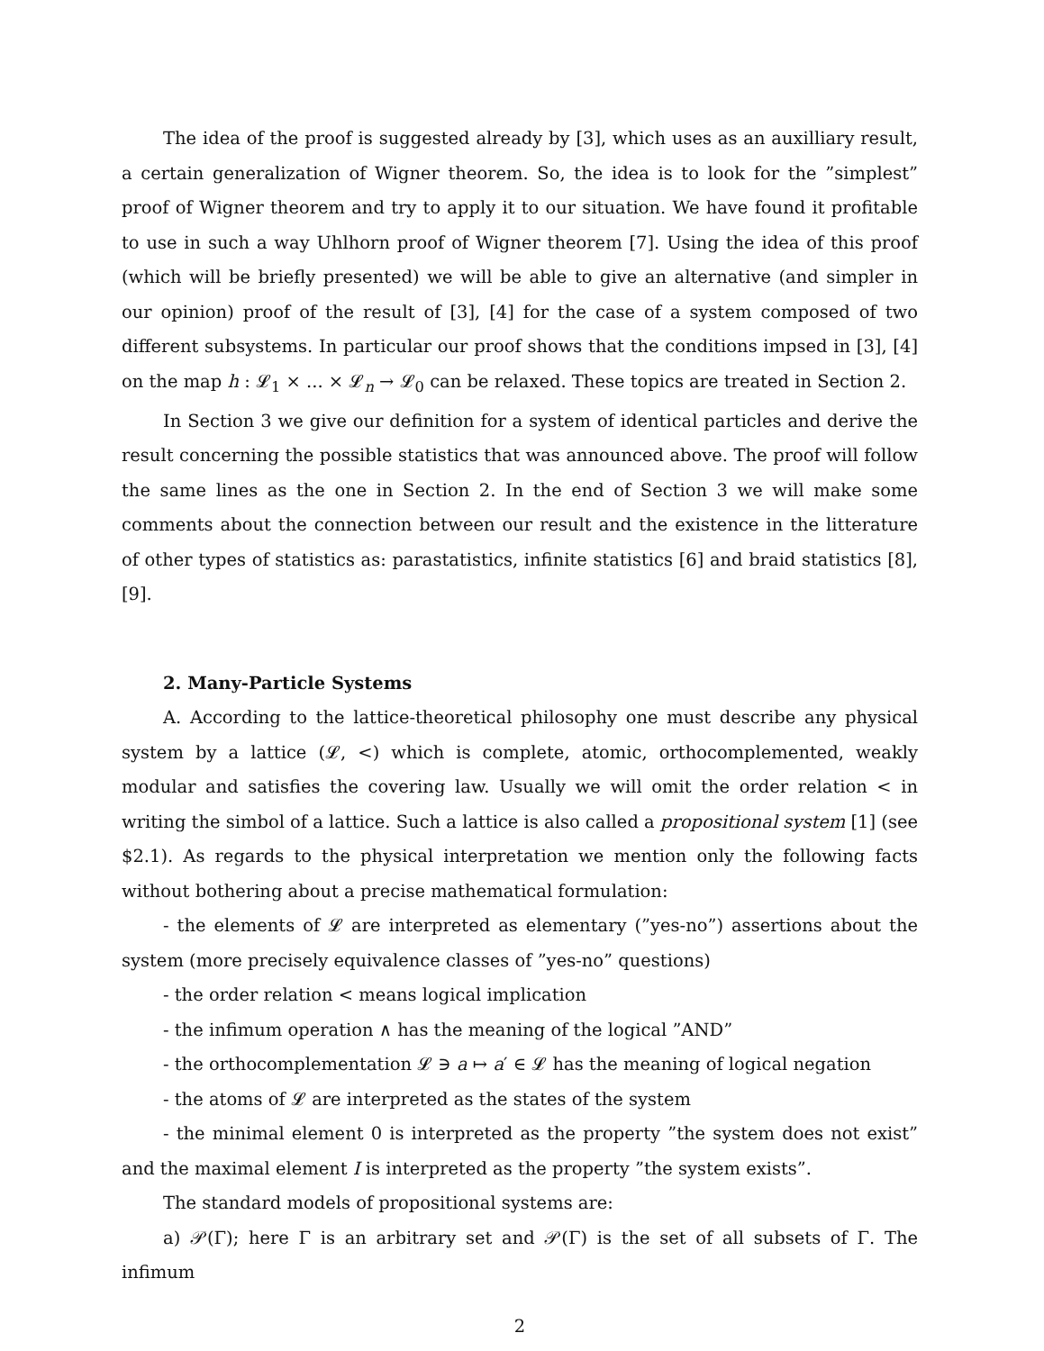The idea of the proof is suggested already by [3], which uses as an auxilliary result, a certain generalization of Wigner theorem. So, the idea is to look for the ”simplest” proof of Wigner theorem and try to apply it to our situation. We have found it profitable to use in such a way Uhlhorn proof of Wigner theorem [7]. Using the idea of this proof (which will be briefly presented) we will be able to give an alternative (and simpler in our opinion) proof of the result of [3], [4] for the case of a system composed of two different subsystems. In particular our proof shows that the conditions impsed in [3], [4] on the map h : 𝓛<sub>1</sub> × ... × 𝓛<sub>n</sub> → 𝓛<sub>0</sub> can be relaxed. These topics are treated in Section 2.
In Section 3 we give our definition for a system of identical particles and derive the result concerning the possible statistics that was announced above. The proof will follow the same lines as the one in Section 2. In the end of Section 3 we will make some comments about the connection between our result and the existence in the litterature of other types of statistics as: parastatistics, infinite statistics [6] and braid statistics [8], [9].
2. Many-Particle Systems
A. According to the lattice-theoretical philosophy one must describe any physical system by a lattice (𝓛, <) which is complete, atomic, orthocomplemented, weakly modular and satisfies the covering law. Usually we will omit the order relation < in writing the simbol of a lattice. Such a lattice is also called a propositional system [1] (see $2.1). As regards to the physical interpretation we mention only the following facts without bothering about a precise mathematical formulation:
- the elements of 𝓛 are interpreted as elementary (”yes-no”) assertions about the system (more precisely equivalence classes of ”yes-no” questions)
- the order relation < means logical implication
- the infimum operation ∧ has the meaning of the logical ”AND”
- the orthocomplementation 𝓛 ∋ a ↦ a′ ∈ 𝓛 has the meaning of logical negation
- the atoms of 𝓛 are interpreted as the states of the system
- the minimal element 0 is interpreted as the property ”the system does not exist” and the maximal element I is interpreted as the property ”the system exists”.
The standard models of propositional systems are:
a) 𝒫(Γ); here Γ is an arbitrary set and 𝒫(Γ) is the set of all subsets of Γ. The infimum
2